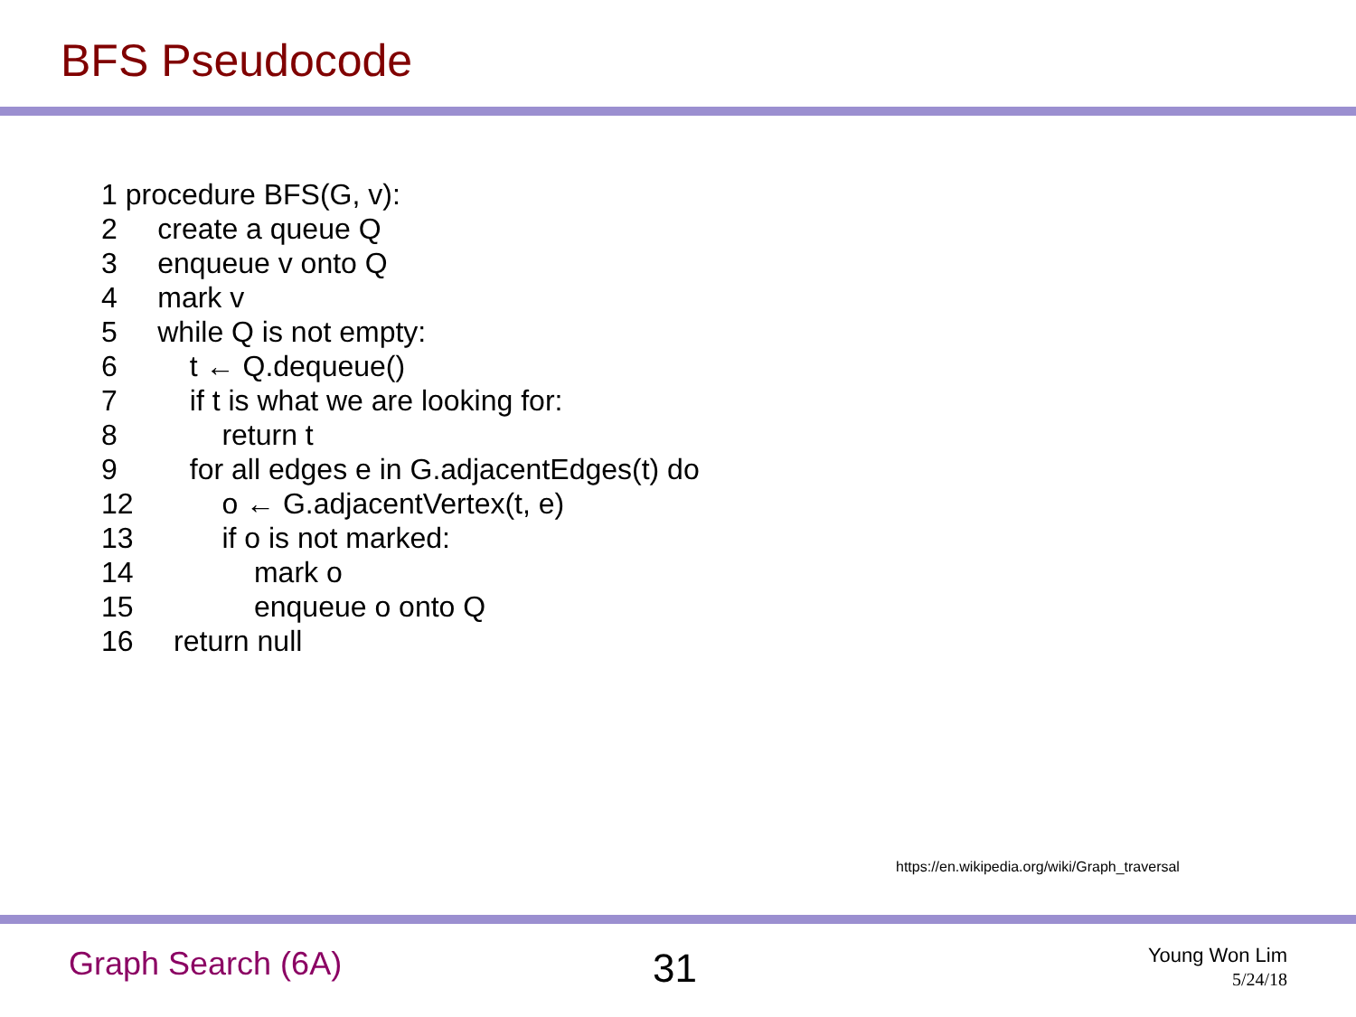BFS Pseudocode
1 procedure BFS(G, v):
2 create a queue Q
3 enqueue v onto Q
4 mark v
5 while Q is not empty:
6 t ← Q.dequeue()
7 if t is what we are looking for:
8 return t
9 for all edges e in G.adjacentEdges(t) do
12 o ← G.adjacentVertex(t, e)
13 if o is not marked:
14 mark o
15 enqueue o onto Q
16 return null
https://en.wikipedia.org/wiki/Graph_traversal
Graph Search (6A) 31
Young Won Lim
5/24/18